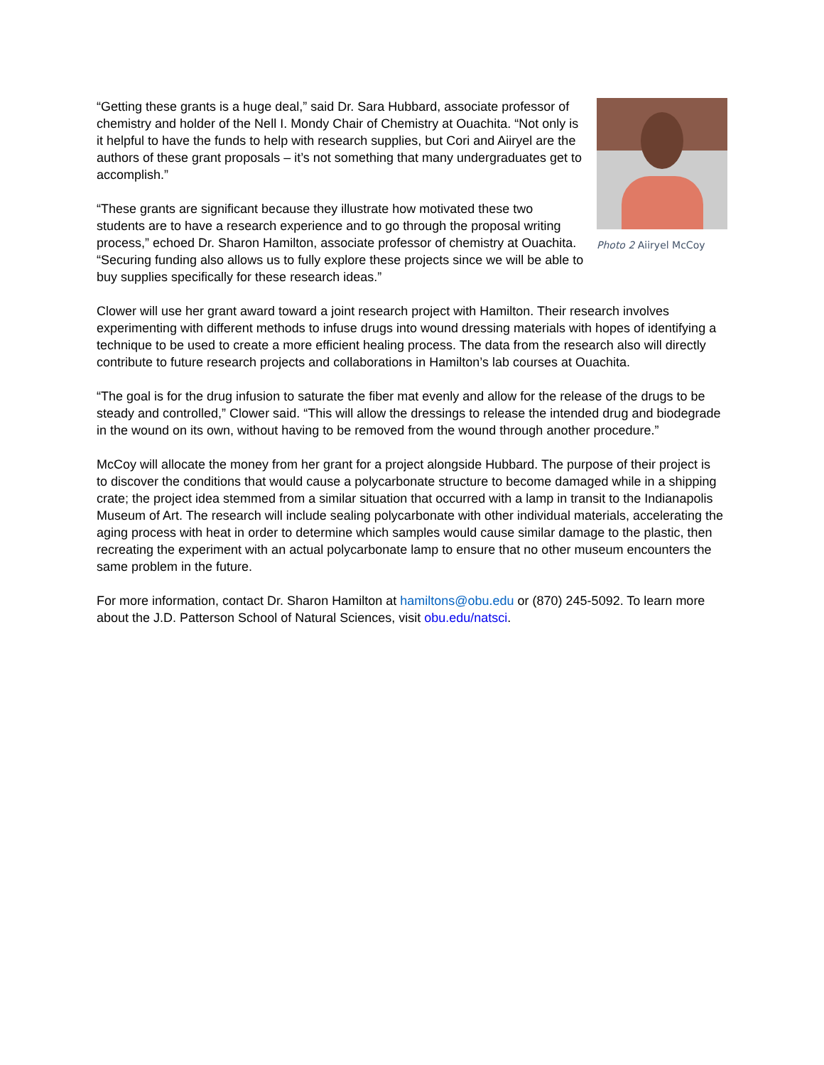Photo 2 Aiiryel McCoy
“Getting these grants is a huge deal,” said Dr. Sara Hubbard, associate professor of chemistry and holder of the Nell I. Mondy Chair of Chemistry at Ouachita. “Not only is it helpful to have the funds to help with research supplies, but Cori and Aiiryel are the authors of these grant proposals – it’s not something that many undergraduates get to accomplish.”
“These grants are significant because they illustrate how motivated these two students are to have a research experience and to go through the proposal writing process,” echoed Dr. Sharon Hamilton, associate professor of chemistry at Ouachita. “Securing funding also allows us to fully explore these projects since we will be able to buy supplies specifically for these research ideas.”
Clower will use her grant award toward a joint research project with Hamilton. Their research involves experimenting with different methods to infuse drugs into wound dressing materials with hopes of identifying a technique to be used to create a more efficient healing process. The data from the research also will directly contribute to future research projects and collaborations in Hamilton’s lab courses at Ouachita.
“The goal is for the drug infusion to saturate the fiber mat evenly and allow for the release of the drugs to be steady and controlled,” Clower said. “This will allow the dressings to release the intended drug and biodegrade in the wound on its own, without having to be removed from the wound through another procedure.”
McCoy will allocate the money from her grant for a project alongside Hubbard. The purpose of their project is to discover the conditions that would cause a polycarbonate structure to become damaged while in a shipping crate; the project idea stemmed from a similar situation that occurred with a lamp in transit to the Indianapolis Museum of Art. The research will include sealing polycarbonate with other individual materials, accelerating the aging process with heat in order to determine which samples would cause similar damage to the plastic, then recreating the experiment with an actual polycarbonate lamp to ensure that no other museum encounters the same problem in the future.
For more information, contact Dr. Sharon Hamilton at hamiltons@obu.edu or (870) 245-5092. To learn more about the J.D. Patterson School of Natural Sciences, visit obu.edu/natsci.